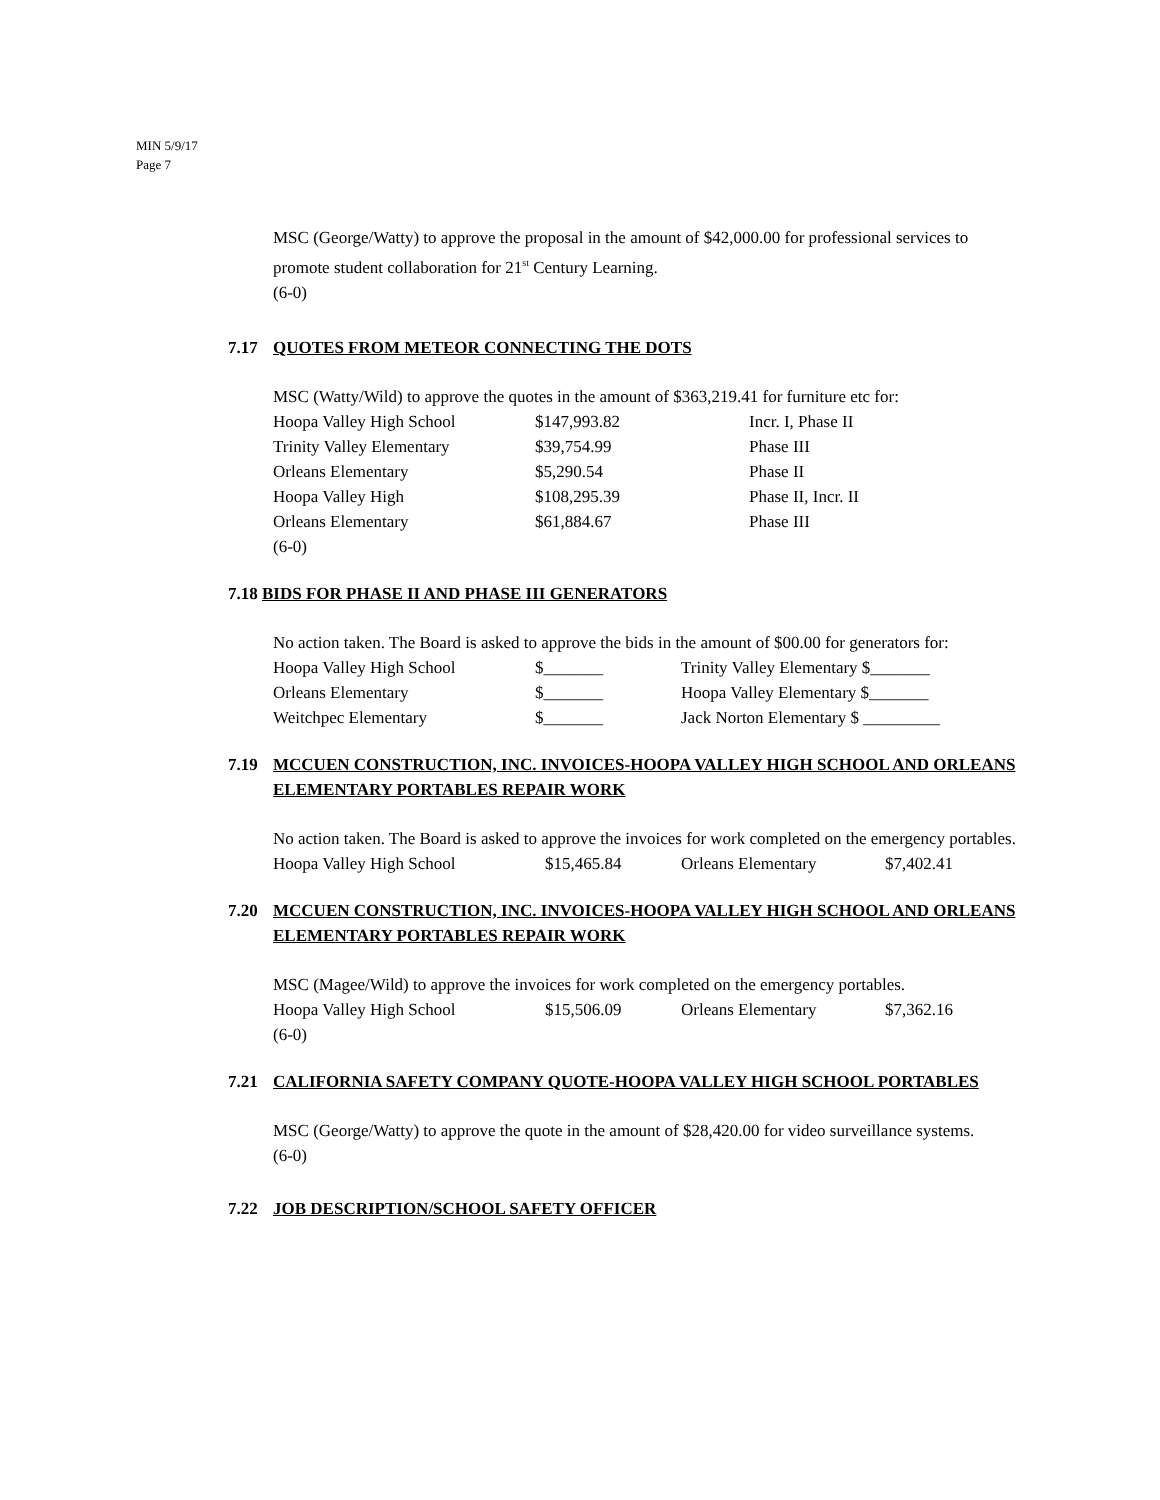MIN 5/9/17
Page 7
MSC (George/Watty) to approve the proposal in the amount of $42,000.00 for professional services to promote student collaboration for 21<sup>st</sup> Century Learning.
(6-0)
7.17 QUOTES FROM METEOR CONNECTING THE DOTS
MSC (Watty/Wild) to approve the quotes in the amount of $363,219.41 for furniture etc for:
| Hoopa Valley High School | $147,993.82 | Incr. I, Phase II |
| Trinity Valley Elementary | $39,754.99 | Phase III |
| Orleans Elementary | $5,290.54 | Phase II |
| Hoopa Valley High | $108,295.39 | Phase II, Incr. II |
| Orleans Elementary | $61,884.67 | Phase III |
(6-0)
7.18 BIDS FOR PHASE II AND PHASE III GENERATORS
No action taken. The Board is asked to approve the bids in the amount of $00.00 for generators for:
| Hoopa Valley High School | $_______ | Trinity Valley Elementary $_______ |
| Orleans Elementary | $_______ | Hoopa Valley Elementary $_______ |
| Weitchpec Elementary | $_______ | Jack Norton Elementary $ _________ |
7.19 MCCUEN CONSTRUCTION, INC. INVOICES-HOOPA VALLEY HIGH SCHOOL AND ORLEANS ELEMENTARY PORTABLES REPAIR WORK
No action taken. The Board is asked to approve the invoices for work completed on the emergency portables.
| Hoopa Valley High School | $15,465.84 | Orleans Elementary | $7,402.41 |
7.20 MCCUEN CONSTRUCTION, INC. INVOICES-HOOPA VALLEY HIGH SCHOOL AND ORLEANS ELEMENTARY PORTABLES REPAIR WORK
MSC (Magee/Wild) to approve the invoices for work completed on the emergency portables.
| Hoopa Valley High School | $15,506.09 | Orleans Elementary | $7,362.16 |
(6-0)
7.21 CALIFORNIA SAFETY COMPANY QUOTE-HOOPA VALLEY HIGH SCHOOL PORTABLES
MSC (George/Watty) to approve the quote in the amount of $28,420.00 for video surveillance systems.
(6-0)
7.22 JOB DESCRIPTION/SCHOOL SAFETY OFFICER